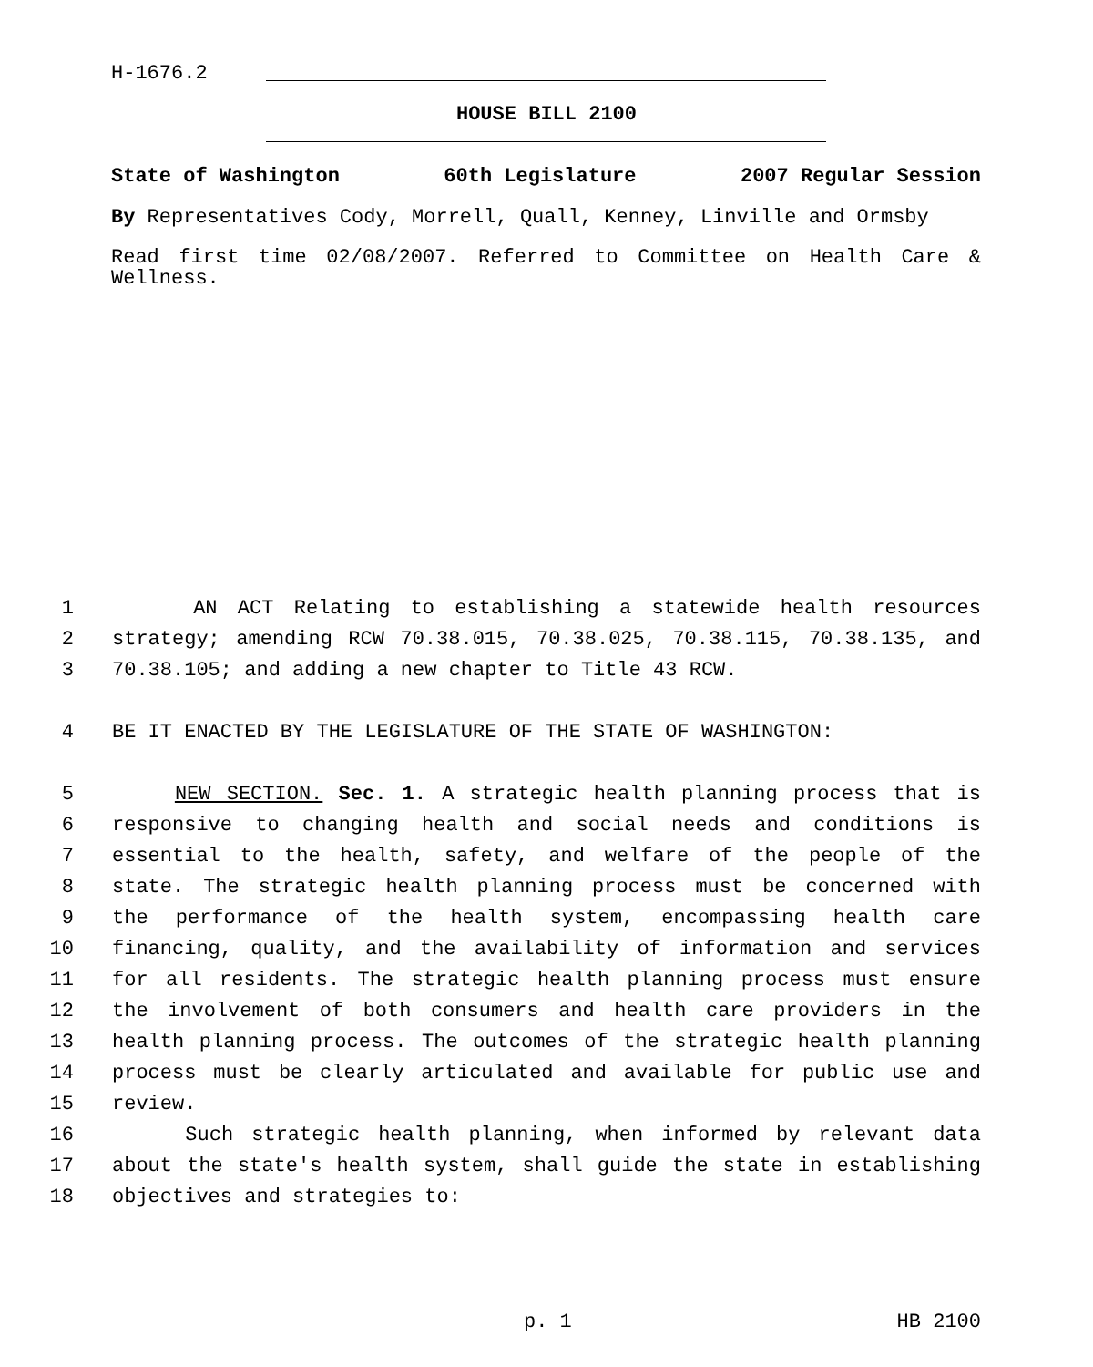H-1676.2
HOUSE BILL 2100
State of Washington 60th Legislature 2007 Regular Session
By Representatives Cody, Morrell, Quall, Kenney, Linville and Ormsby
Read first time 02/08/2007. Referred to Committee on Health Care & Wellness.
1 AN ACT Relating to establishing a statewide health resources
2 strategy; amending RCW 70.38.015, 70.38.025, 70.38.115, 70.38.135, and
3 70.38.105; and adding a new chapter to Title 43 RCW.
4 BE IT ENACTED BY THE LEGISLATURE OF THE STATE OF WASHINGTON:
5 NEW SECTION. Sec. 1. A strategic health planning process that is
6 responsive to changing health and social needs and conditions is
7 essential to the health, safety, and welfare of the people of the
8 state. The strategic health planning process must be concerned with
9 the performance of the health system, encompassing health care
10 financing, quality, and the availability of information and services
11 for all residents. The strategic health planning process must ensure
12 the involvement of both consumers and health care providers in the
13 health planning process. The outcomes of the strategic health planning
14 process must be clearly articulated and available for public use and
15 review.
16 Such strategic health planning, when informed by relevant data
17 about the state's health system, shall guide the state in establishing
18 objectives and strategies to:
p. 1 HB 2100